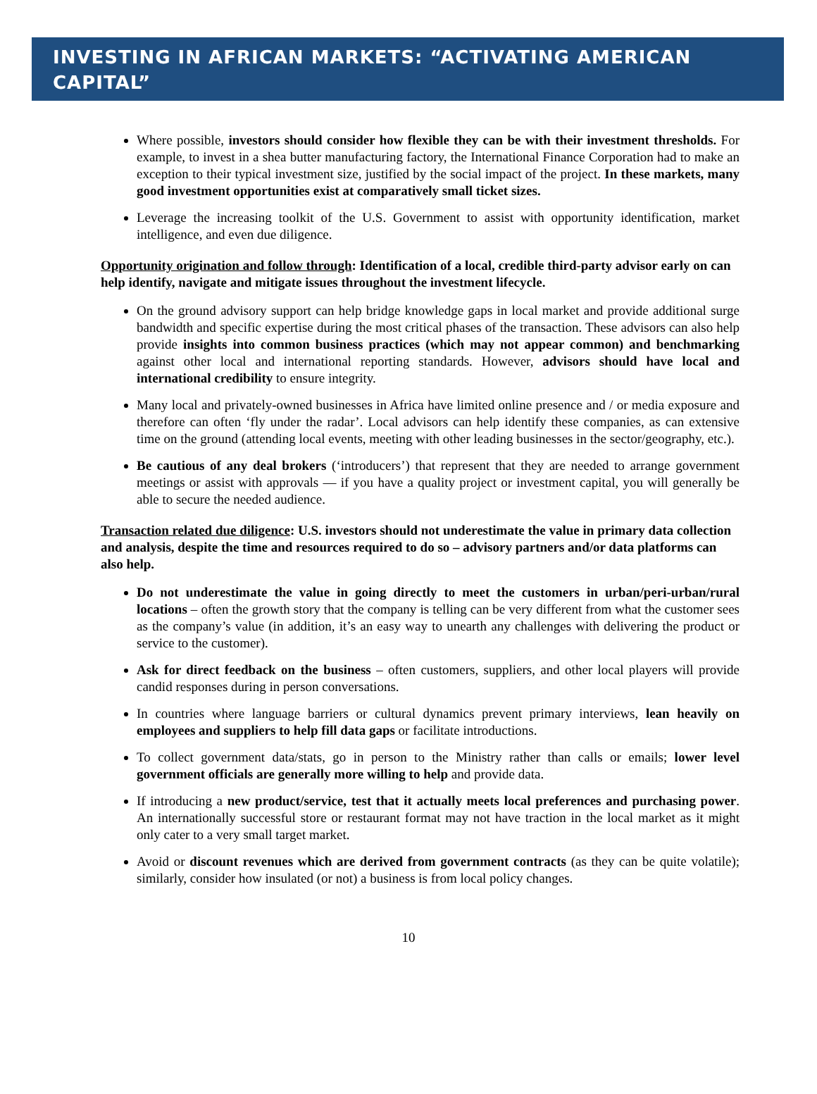INVESTING IN AFRICAN MARKETS: “ACTIVATING AMERICAN CAPITAL”
Where possible, investors should consider how flexible they can be with their investment thresholds. For example, to invest in a shea butter manufacturing factory, the International Finance Corporation had to make an exception to their typical investment size, justified by the social impact of the project. In these markets, many good investment opportunities exist at comparatively small ticket sizes.
Leverage the increasing toolkit of the U.S. Government to assist with opportunity identification, market intelligence, and even due diligence.
Opportunity origination and follow through: Identification of a local, credible third-party advisor early on can help identify, navigate and mitigate issues throughout the investment lifecycle.
On the ground advisory support can help bridge knowledge gaps in local market and provide additional surge bandwidth and specific expertise during the most critical phases of the transaction. These advisors can also help provide insights into common business practices (which may not appear common) and benchmarking against other local and international reporting standards. However, advisors should have local and international credibility to ensure integrity.
Many local and privately-owned businesses in Africa have limited online presence and / or media exposure and therefore can often ‘fly under the radar’. Local advisors can help identify these companies, as can extensive time on the ground (attending local events, meeting with other leading businesses in the sector/geography, etc.).
Be cautious of any deal brokers (‘introducers’) that represent that they are needed to arrange government meetings or assist with approvals — if you have a quality project or investment capital, you will generally be able to secure the needed audience.
Transaction related due diligence: U.S. investors should not underestimate the value in primary data collection and analysis, despite the time and resources required to do so – advisory partners and/or data platforms can also help.
Do not underestimate the value in going directly to meet the customers in urban/peri-urban/rural locations – often the growth story that the company is telling can be very different from what the customer sees as the company’s value (in addition, it’s an easy way to unearth any challenges with delivering the product or service to the customer).
Ask for direct feedback on the business – often customers, suppliers, and other local players will provide candid responses during in person conversations.
In countries where language barriers or cultural dynamics prevent primary interviews, lean heavily on employees and suppliers to help fill data gaps or facilitate introductions.
To collect government data/stats, go in person to the Ministry rather than calls or emails; lower level government officials are generally more willing to help and provide data.
If introducing a new product/service, test that it actually meets local preferences and purchasing power. An internationally successful store or restaurant format may not have traction in the local market as it might only cater to a very small target market.
Avoid or discount revenues which are derived from government contracts (as they can be quite volatile); similarly, consider how insulated (or not) a business is from local policy changes.
10